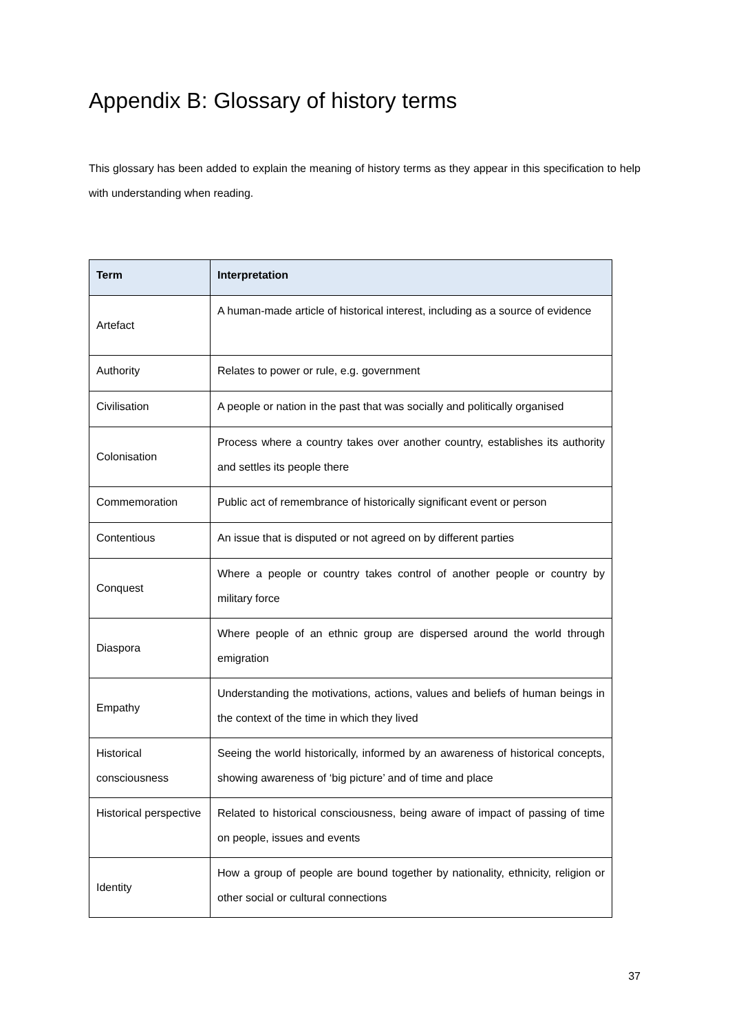Appendix B: Glossary of history terms
This glossary has been added to explain the meaning of history terms as they appear in this specification to help with understanding when reading.
| Term | Interpretation |
| --- | --- |
| Artefact | A human-made article of historical interest, including as a source of evidence |
| Authority | Relates to power or rule, e.g. government |
| Civilisation | A people or nation in the past that was socially and politically organised |
| Colonisation | Process where a country takes over another country, establishes its authority and settles its people there |
| Commemoration | Public act of remembrance of historically significant event or person |
| Contentious | An issue that is disputed or not agreed on by different parties |
| Conquest | Where a people or country takes control of another people or country by military force |
| Diaspora | Where people of an ethnic group are dispersed around the world through emigration |
| Empathy | Understanding the motivations, actions, values and beliefs of human beings in the context of the time in which they lived |
| Historical consciousness | Seeing the world historically, informed by an awareness of historical concepts, showing awareness of ‘big picture’ and of time and place |
| Historical perspective | Related to historical consciousness, being aware of impact of passing of time on people, issues and events |
| Identity | How a group of people are bound together by nationality, ethnicity, religion or other social or cultural connections |
37